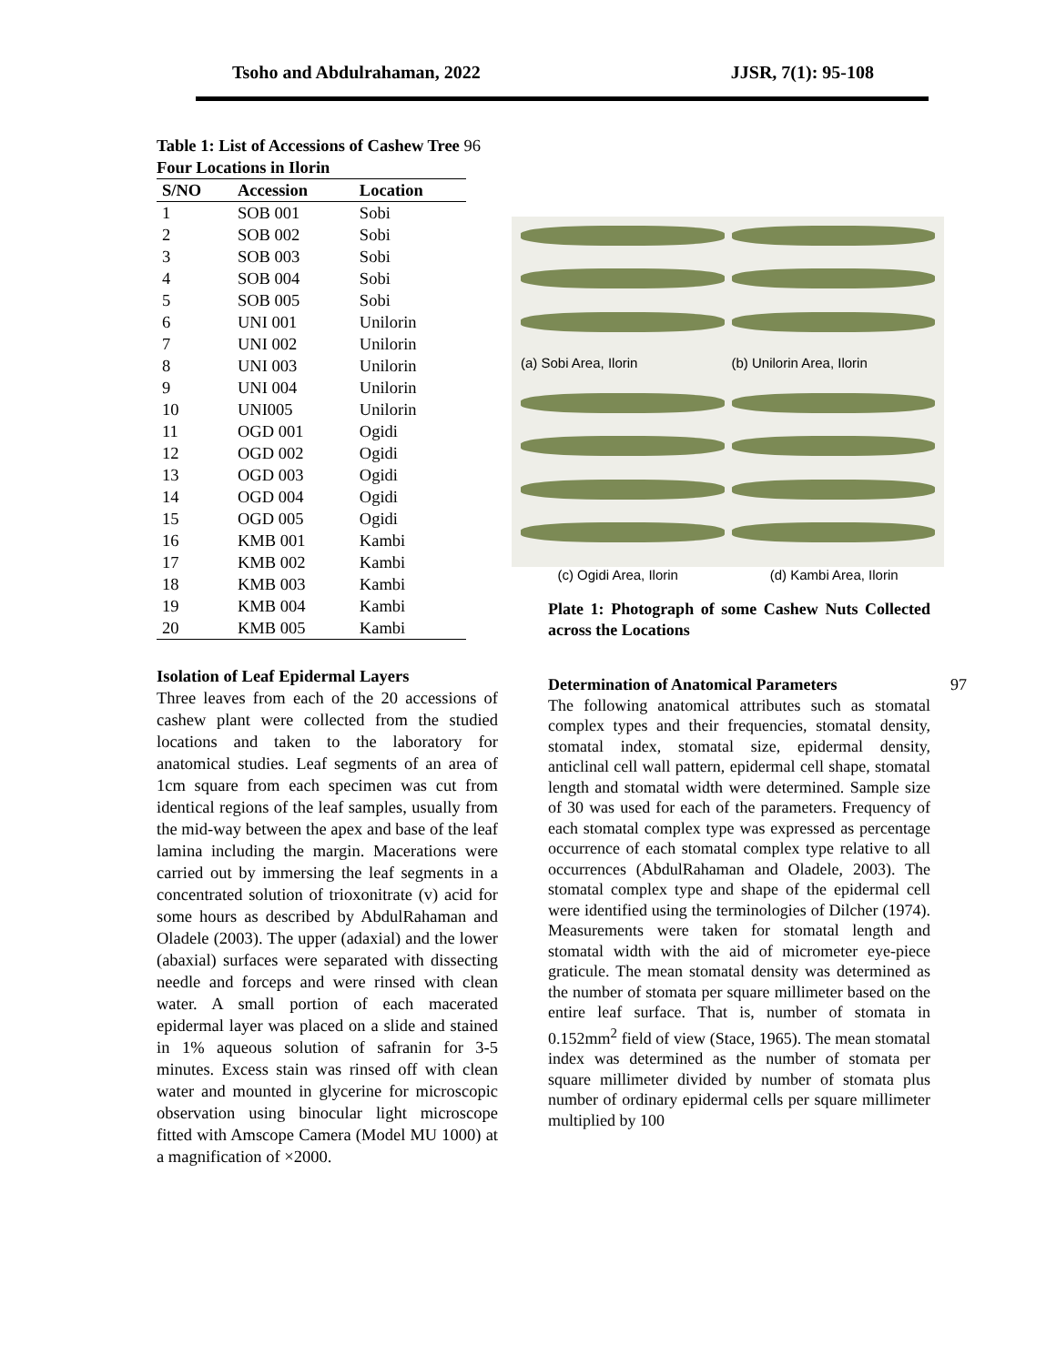Tsoho and Abdulrahaman, 2022 JJSR, 7(1): 95-108
Table 1: List of Accessions of Cashew Tree 96
Four Locations in Ilorin
| S/NO | Accession | Location |
| --- | --- | --- |
| 1 | SOB 001 | Sobi |
| 2 | SOB 002 | Sobi |
| 3 | SOB 003 | Sobi |
| 4 | SOB 004 | Sobi |
| 5 | SOB 005 | Sobi |
| 6 | UNI 001 | Unilorin |
| 7 | UNI 002 | Unilorin |
| 8 | UNI 003 | Unilorin |
| 9 | UNI 004 | Unilorin |
| 10 | UNI005 | Unilorin |
| 11 | OGD 001 | Ogidi |
| 12 | OGD 002 | Ogidi |
| 13 | OGD 003 | Ogidi |
| 14 | OGD 004 | Ogidi |
| 15 | OGD 005 | Ogidi |
| 16 | KMB 001 | Kambi |
| 17 | KMB 002 | Kambi |
| 18 | KMB 003 | Kambi |
| 19 | KMB 004 | Kambi |
| 20 | KMB 005 | Kambi |
Isolation of Leaf Epidermal Layers
Three leaves from each of the 20 accessions of cashew plant were collected from the studied locations and taken to the laboratory for anatomical studies. Leaf segments of an area of 1cm square from each specimen was cut from identical regions of the leaf samples, usually from the mid-way between the apex and base of the leaf lamina including the margin. Macerations were carried out by immersing the leaf segments in a concentrated solution of trioxonitrate (v) acid for some hours as described by AbdulRahaman and Oladele (2003). The upper (adaxial) and the lower (abaxial) surfaces were separated with dissecting needle and forceps and were rinsed with clean water. A small portion of each macerated epidermal layer was placed on a slide and stained in 1% aqueous solution of safranin for 3-5 minutes. Excess stain was rinsed off with clean water and mounted in glycerine for microscopic observation using binocular light microscope fitted with Amscope Camera (Model MU 1000) at a magnification of ×2000.
(a) Sobi Area, Ilorin
(b) Unilorin Area, Ilorin
(c) Ogidi Area, Ilorin (d) Kambi Area, Ilorin
Plate 1: Photograph of some Cashew Nuts Collected across the Locations
Determination of Anatomical Parameters 97
The following anatomical attributes such as stomatal complex types and their frequencies, stomatal density, stomatal index, stomatal size, epidermal density, anticlinal cell wall pattern, epidermal cell shape, stomatal length and stomatal width were determined. Sample size of 30 was used for each of the parameters. Frequency of each stomatal complex type was expressed as percentage occurrence of each stomatal complex type relative to all occurrences (AbdulRahaman and Oladele, 2003). The stomatal complex type and shape of the epidermal cell were identified using the terminologies of Dilcher (1974). Measurements were taken for stomatal length and stomatal width with the aid of micrometer eye-piece graticule. The mean stomatal density was determined as the number of stomata per square millimeter based on the entire leaf surface. That is, number of stomata in 0.152mm<sup>2</sup> field of view (Stace, 1965). The mean stomatal index was determined as the number of stomata per square millimeter divided by number of stomata plus number of ordinary epidermal cells per square millimeter multiplied by 100